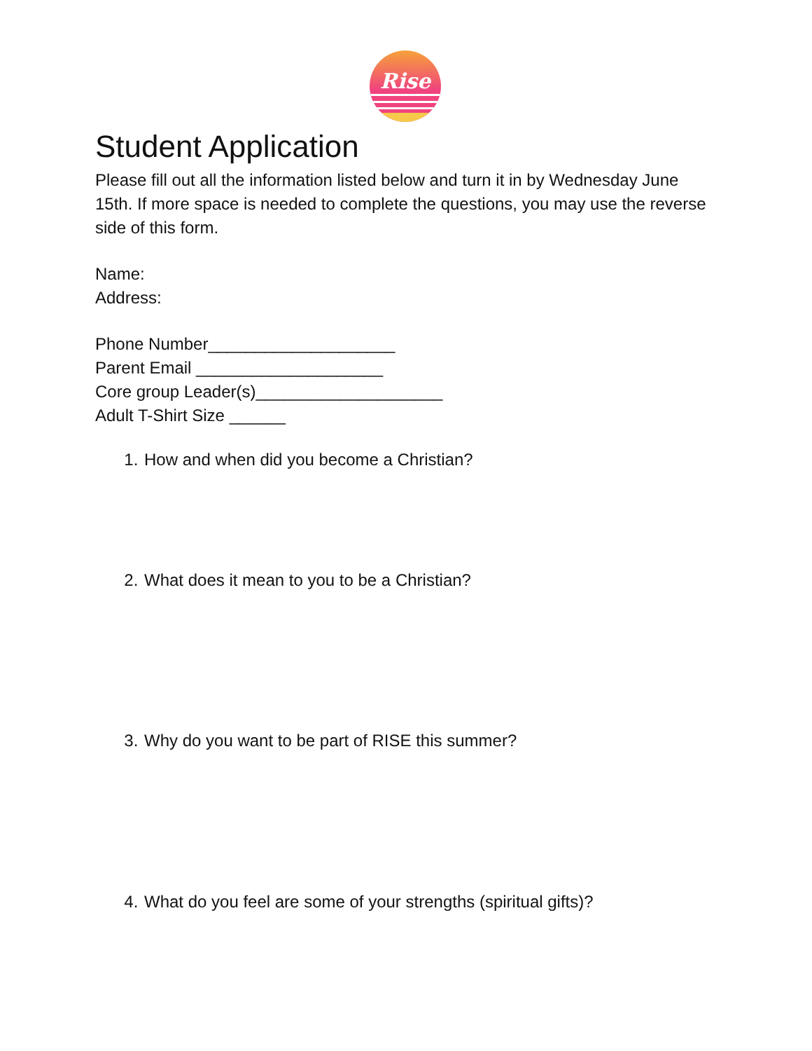Rise
Student Application
Please fill out all the information listed below and turn it in by Wednesday June 15th. If more space is needed to complete the questions, you may use the reverse side of this form.
Name:
Address:
Phone Number____________________
Parent Email ____________________
Core group Leader(s)____________________
Adult T-Shirt Size ______
1. How and when did you become a Christian?
2. What does it mean to you to be a Christian?
3. Why do you want to be part of RISE this summer?
4. What do you feel are some of your strengths (spiritual gifts)?